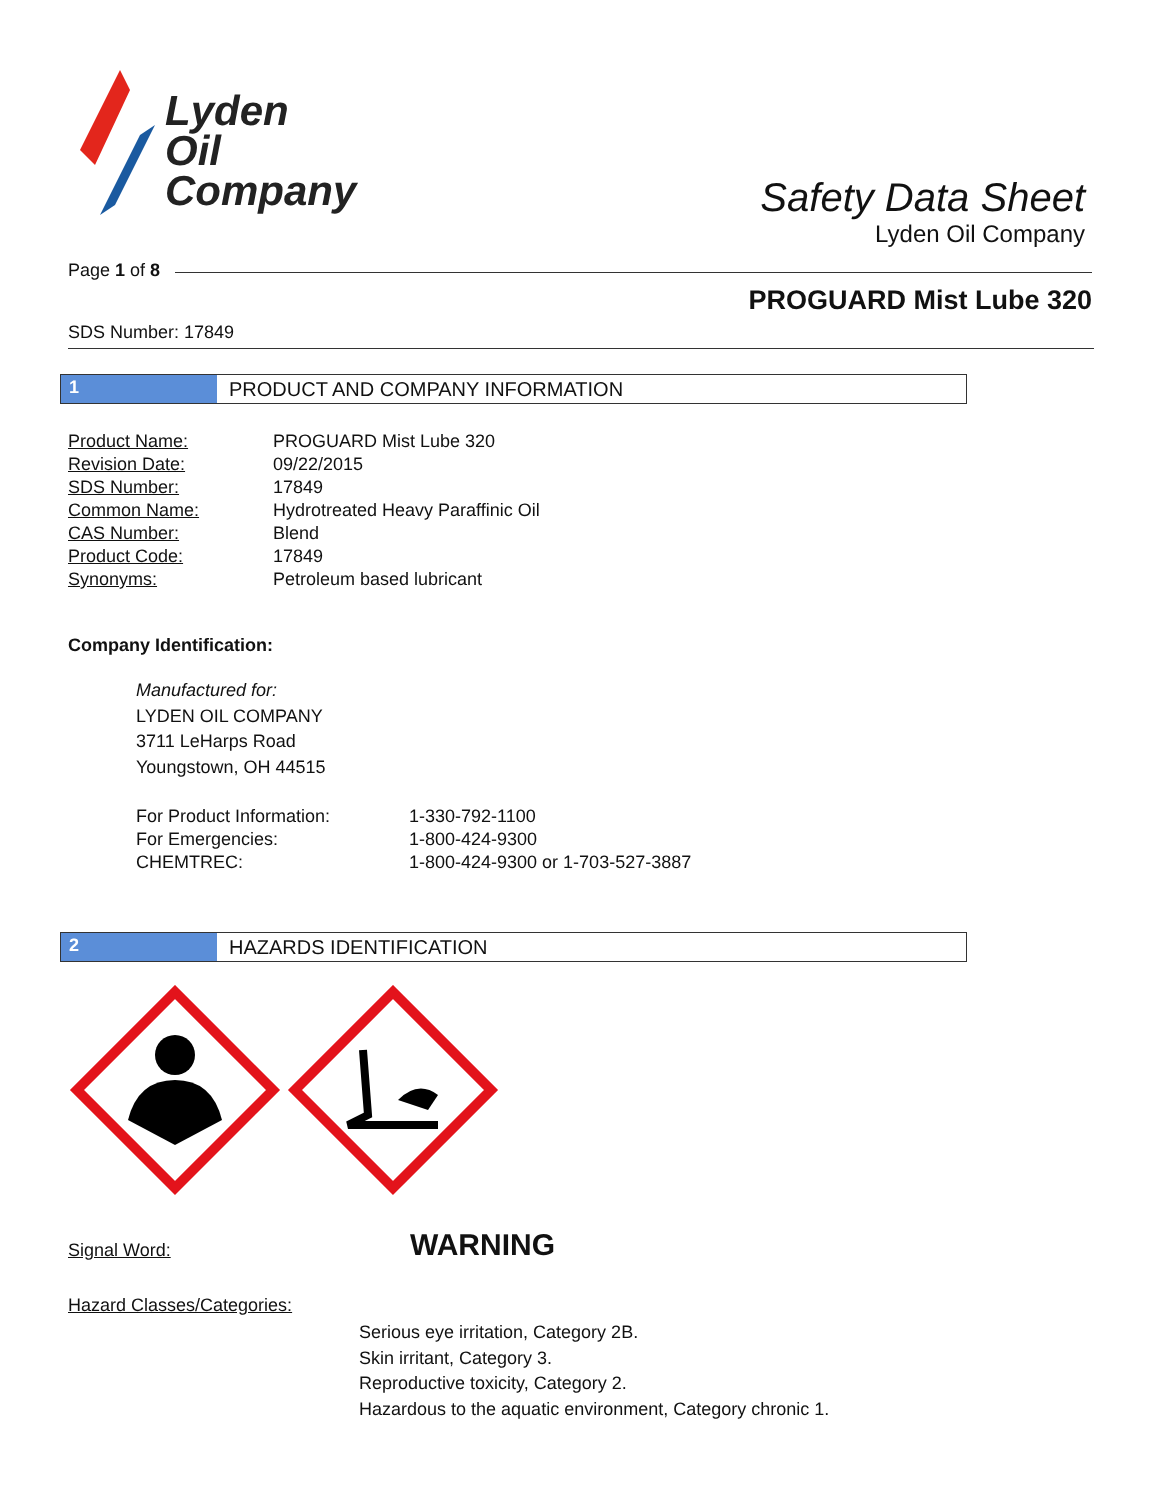Lyden
Oil
Company
Safety Data Sheet
Lyden Oil Company
Page 1 of 8
PROGUARD Mist Lube 320
SDS Number: 17849
1 PRODUCT AND COMPANY INFORMATION
| Product Name: | PROGUARD Mist Lube 320 |
| Revision Date: | 09/22/2015 |
| SDS Number: | 17849 |
| Common Name: | Hydrotreated Heavy Paraffinic Oil |
| CAS Number: | Blend |
| Product Code: | 17849 |
| Synonyms: | Petroleum based lubricant |
Company Identification:
Manufactured for:
LYDEN OIL COMPANY
3711 LeHarps Road
Youngstown, OH 44515
| For Product Information: | 1-330-792-1100 |
| For Emergencies: | 1-800-424-9300 |
| CHEMTREC: | 1-800-424-9300 or 1-703-527-3887 |
2 HAZARDS IDENTIFICATION
Signal Word: WARNING
Hazard Classes/Categories:
Serious eye irritation, Category 2B.
Skin irritant, Category 3.
Reproductive toxicity, Category 2.
Hazardous to the aquatic environment, Category chronic 1.